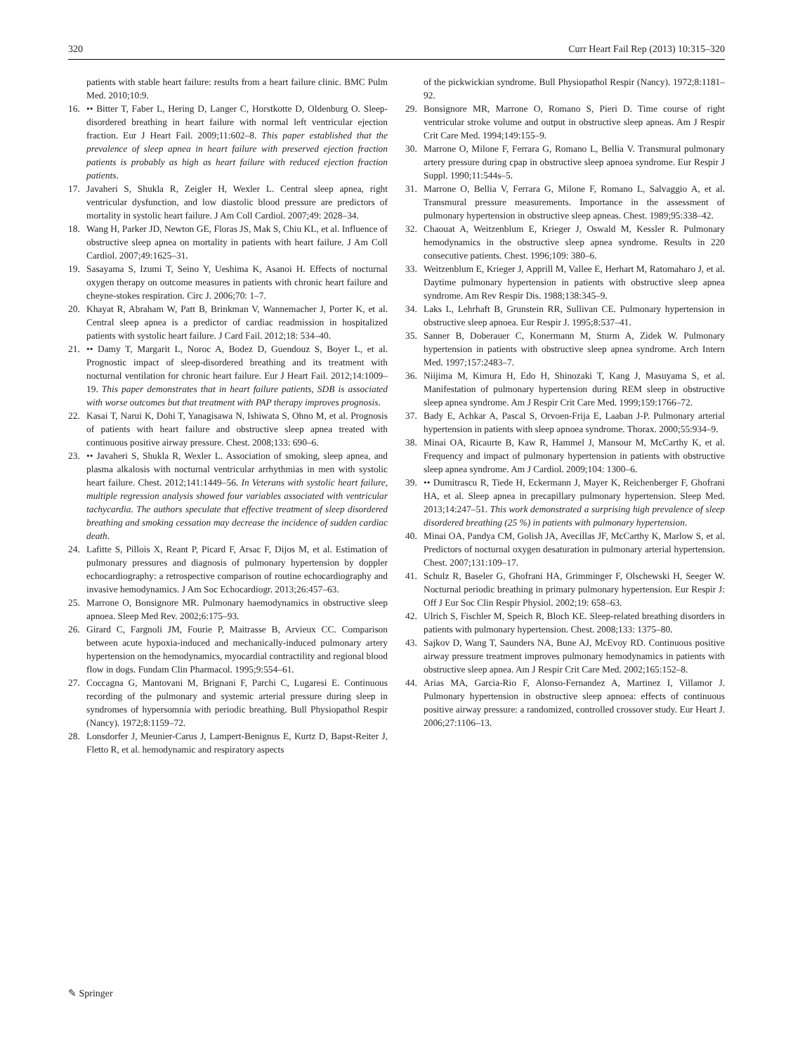320 Curr Heart Fail Rep (2013) 10:315–320
patients with stable heart failure: results from a heart failure clinic. BMC Pulm Med. 2010;10:9.
16. •• Bitter T, Faber L, Hering D, Langer C, Horstkotte D, Oldenburg O. Sleep-disordered breathing in heart failure with normal left ventricular ejection fraction. Eur J Heart Fail. 2009;11:602–8. This paper established that the prevalence of sleep apnea in heart failure with preserved ejection fraction patients is probably as high as heart failure with reduced ejection fraction patients.
17. Javaheri S, Shukla R, Zeigler H, Wexler L. Central sleep apnea, right ventricular dysfunction, and low diastolic blood pressure are predictors of mortality in systolic heart failure. J Am Coll Cardiol. 2007;49: 2028–34.
18. Wang H, Parker JD, Newton GE, Floras JS, Mak S, Chiu KL, et al. Influence of obstructive sleep apnea on mortality in patients with heart failure. J Am Coll Cardiol. 2007;49:1625–31.
19. Sasayama S, Izumi T, Seino Y, Ueshima K, Asanoi H. Effects of nocturnal oxygen therapy on outcome measures in patients with chronic heart failure and cheyne-stokes respiration. Circ J. 2006;70: 1–7.
20. Khayat R, Abraham W, Patt B, Brinkman V, Wannemacher J, Porter K, et al. Central sleep apnea is a predictor of cardiac readmission in hospitalized patients with systolic heart failure. J Card Fail. 2012;18: 534–40.
21. •• Damy T, Margarit L, Noroc A, Bodez D, Guendouz S, Boyer L, et al. Prognostic impact of sleep-disordered breathing and its treatment with nocturnal ventilation for chronic heart failure. Eur J Heart Fail. 2012;14:1009–19. This paper demonstrates that in heart failure patients, SDB is associated with worse outcomes but that treatment with PAP therapy improves prognosis.
22. Kasai T, Narui K, Dohi T, Yanagisawa N, Ishiwata S, Ohno M, et al. Prognosis of patients with heart failure and obstructive sleep apnea treated with continuous positive airway pressure. Chest. 2008;133: 690–6.
23. •• Javaheri S, Shukla R, Wexler L. Association of smoking, sleep apnea, and plasma alkalosis with nocturnal ventricular arrhythmias in men with systolic heart failure. Chest. 2012;141:1449–56. In Veterans with systolic heart failure, multiple regression analysis showed four variables associated with ventricular tachycardia. The authors speculate that effective treatment of sleep disordered breathing and smoking cessation may decrease the incidence of sudden cardiac death.
24. Lafitte S, Pillois X, Reant P, Picard F, Arsac F, Dijos M, et al. Estimation of pulmonary pressures and diagnosis of pulmonary hypertension by doppler echocardiography: a retrospective comparison of routine echocardiography and invasive hemodynamics. J Am Soc Echocardiogr. 2013;26:457–63.
25. Marrone O, Bonsignore MR. Pulmonary haemodynamics in obstructive sleep apnoea. Sleep Med Rev. 2002;6:175–93.
26. Girard C, Fargnoli JM, Fourie P, Maitrasse B, Arvieux CC. Comparison between acute hypoxia-induced and mechanically-induced pulmonary artery hypertension on the hemodynamics, myocardial contractility and regional blood flow in dogs. Fundam Clin Pharmacol. 1995;9:554–61.
27. Coccagna G, Mantovani M, Brignani F, Parchi C, Lugaresi E. Continuous recording of the pulmonary and systemic arterial pressure during sleep in syndromes of hypersomnia with periodic breathing. Bull Physiopathol Respir (Nancy). 1972;8:1159–72.
28. Lonsdorfer J, Meunier-Carus J, Lampert-Benignus E, Kurtz D, Bapst-Reiter J, Fletto R, et al. hemodynamic and respiratory aspects
of the pickwickian syndrome. Bull Physiopathol Respir (Nancy). 1972;8:1181–92.
29. Bonsignore MR, Marrone O, Romano S, Pieri D. Time course of right ventricular stroke volume and output in obstructive sleep apneas. Am J Respir Crit Care Med. 1994;149:155–9.
30. Marrone O, Milone F, Ferrara G, Romano L, Bellia V. Transmural pulmonary artery pressure during cpap in obstructive sleep apnoea syndrome. Eur Respir J Suppl. 1990;11:544s–5.
31. Marrone O, Bellia V, Ferrara G, Milone F, Romano L, Salvaggio A, et al. Transmural pressure measurements. Importance in the assessment of pulmonary hypertension in obstructive sleep apneas. Chest. 1989;95:338–42.
32. Chaouat A, Weitzenblum E, Krieger J, Oswald M, Kessler R. Pulmonary hemodynamics in the obstructive sleep apnea syndrome. Results in 220 consecutive patients. Chest. 1996;109: 380–6.
33. Weitzenblum E, Krieger J, Apprill M, Vallee E, Herhart M, Ratomaharo J, et al. Daytime pulmonary hypertension in patients with obstructive sleep apnea syndrome. Am Rev Respir Dis. 1988;138:345–9.
34. Laks L, Lehrhaft B, Grunstein RR, Sullivan CE. Pulmonary hypertension in obstructive sleep apnoea. Eur Respir J. 1995;8:537–41.
35. Sanner B, Doberauer C, Konermann M, Sturm A, Zidek W. Pulmonary hypertension in patients with obstructive sleep apnea syndrome. Arch Intern Med. 1997;157:2483–7.
36. Niijima M, Kimura H, Edo H, Shinozaki T, Kang J, Masuyama S, et al. Manifestation of pulmonary hypertension during REM sleep in obstructive sleep apnea syndrome. Am J Respir Crit Care Med. 1999;159:1766–72.
37. Bady E, Achkar A, Pascal S, Orvoen-Frija E, Laaban J-P. Pulmonary arterial hypertension in patients with sleep apnoea syndrome. Thorax. 2000;55:934–9.
38. Minai OA, Ricaurte B, Kaw R, Hammel J, Mansour M, McCarthy K, et al. Frequency and impact of pulmonary hypertension in patients with obstructive sleep apnea syndrome. Am J Cardiol. 2009;104: 1300–6.
39. •• Dumitrascu R, Tiede H, Eckermann J, Mayer K, Reichenberger F, Ghofrani HA, et al. Sleep apnea in precapillary pulmonary hypertension. Sleep Med. 2013;14:247–51. This work demonstrated a surprising high prevalence of sleep disordered breathing (25 %) in patients with pulmonary hypertension.
40. Minai OA, Pandya CM, Golish JA, Avecillas JF, McCarthy K, Marlow S, et al. Predictors of nocturnal oxygen desaturation in pulmonary arterial hypertension. Chest. 2007;131:109–17.
41. Schulz R, Baseler G, Ghofrani HA, Grimminger F, Olschewski H, Seeger W. Nocturnal periodic breathing in primary pulmonary hypertension. Eur Respir J: Off J Eur Soc Clin Respir Physiol. 2002;19: 658–63.
42. Ulrich S, Fischler M, Speich R, Bloch KE. Sleep-related breathing disorders in patients with pulmonary hypertension. Chest. 2008;133: 1375–80.
43. Sajkov D, Wang T, Saunders NA, Bune AJ, McEvoy RD. Continuous positive airway pressure treatment improves pulmonary hemodynamics in patients with obstructive sleep apnea. Am J Respir Crit Care Med. 2002;165:152–8.
44. Arias MA, Garcia-Rio F, Alonso-Fernandez A, Martinez I, Villamor J. Pulmonary hypertension in obstructive sleep apnoea: effects of continuous positive airway pressure: a randomized, controlled crossover study. Eur Heart J. 2006;27:1106–13.
✎ Springer